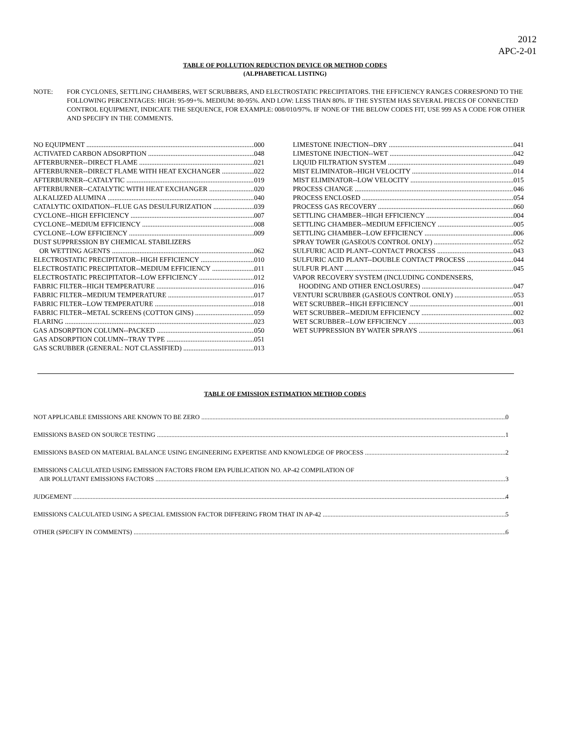2012
APC-2-01
TABLE OF POLLUTION REDUCTION DEVICE OR METHOD CODES
(ALPHABETICAL LISTING)
NOTE: FOR CYCLONES, SETTLING CHAMBERS, WET SCRUBBERS, AND ELECTROSTATIC PRECIPITATORS. THE EFFICIENCY RANGES CORRESPOND TO THE FOLLOWING PERCENTAGES: HIGH: 95-99+%. MEDIUM: 80-95%. AND LOW: LESS THAN 80%. IF THE SYSTEM HAS SEVERAL PIECES OF CONNECTED CONTROL EQUIPMENT, INDICATE THE SEQUENCE, FOR EXAMPLE: 008/010/97%. IF NONE OF THE BELOW CODES FIT, USE 999 AS A CODE FOR OTHER AND SPECIFY IN THE COMMENTS.
NO EQUIPMENT 000
ACTIVATED CARBON ADSORPTION 048
AFTERBURNER--DIRECT FLAME 021
AFTERBURNER--DIRECT FLAME WITH HEAT EXCHANGER 022
AFTERBURNER--CATALYTIC 019
AFTERBURNER--CATALYTIC WITH HEAT EXCHANGER 020
ALKALIZED ALUMINA 040
CATALYTIC OXIDATION--FLUE GAS DESULFURIZATION 039
CYCLONE--HIGH EFFICIENCY 007
CYCLONE--MEDIUM EFFICIENCY 008
CYCLONE--LOW EFFICIENCY 009
DUST SUPPRESSION BY CHEMICAL STABILIZERS
OR WETTING AGENTS 062
ELECTROSTATIC PRECIPITATOR--HIGH EFFICIENCY 010
ELECTROSTATIC PRECIPITATOR--MEDIUM EFFICIENCY 011
ELECTROSTATIC PRECIPITATOR--LOW EFFICIENCY 012
FABRIC FILTER--HIGH TEMPERATURE 016
FABRIC FILTER--MEDIUM TEMPERATURE 017
FABRIC FILTER--LOW TEMPERATURE 018
FABRIC FILTER--METAL SCREENS (COTTON GINS) 059
FLARING 023
GAS ADSORPTION COLUMN--PACKED 050
GAS ADSORPTION COLUMN--TRAY TYPE 051
GAS SCRUBBER (GENERAL: NOT CLASSIFIED) 013
LIMESTONE INJECTION--DRY 041
LIMESTONE INJECTION--WET 042
LIQUID FILTRATION SYSTEM 049
MIST ELIMINATOR--HIGH VELOCITY 014
MIST ELIMINATOR--LOW VELOCITY 015
PROCESS CHANGE 046
PROCESS ENCLOSED 054
PROCESS GAS RECOVERY 060
SETTLING CHAMBER--HIGH EFFICIENCY 004
SETTLING CHAMBER--MEDIUM EFFICIENCY 005
SETTLING CHAMBER--LOW EFFICIENCY 006
SPRAY TOWER (GASEOUS CONTROL ONLY) 052
SULFURIC ACID PLANT--CONTACT PROCESS 043
SULFURIC ACID PLANT--DOUBLE CONTACT PROCESS 044
SULFUR PLANT 045
VAPOR RECOVERY SYSTEM (INCLUDING CONDENSERS,
HOODING AND OTHER ENCLOSURES) 047
VENTURI SCRUBBER (GASEOUS CONTROL ONLY) 053
WET SCRUBBER--HIGH EFFICIENCY 001
WET SCRUBBER--MEDIUM EFFICIENCY 002
WET SCRUBBER--LOW EFFICIENCY 003
WET SUPPRESSION BY WATER SPRAYS 061
TABLE OF EMISSION ESTIMATION METHOD CODES
NOT APPLICABLE EMISSIONS ARE KNOWN TO BE ZERO 0
EMISSIONS BASED ON SOURCE TESTING 1
EMISSIONS BASED ON MATERIAL BALANCE USING ENGINEERING EXPERTISE AND KNOWLEDGE OF PROCESS 2
EMISSIONS CALCULATED USING EMISSION FACTORS FROM EPA PUBLICATION NO. AP-42 COMPILATION OF
AIR POLLUTANT EMISSIONS FACTORS 3
JUDGEMENT 4
EMISSIONS CALCULATED USING A SPECIAL EMISSION FACTOR DIFFERING FROM THAT IN AP-42 5
OTHER (SPECIFY IN COMMENTS) 6